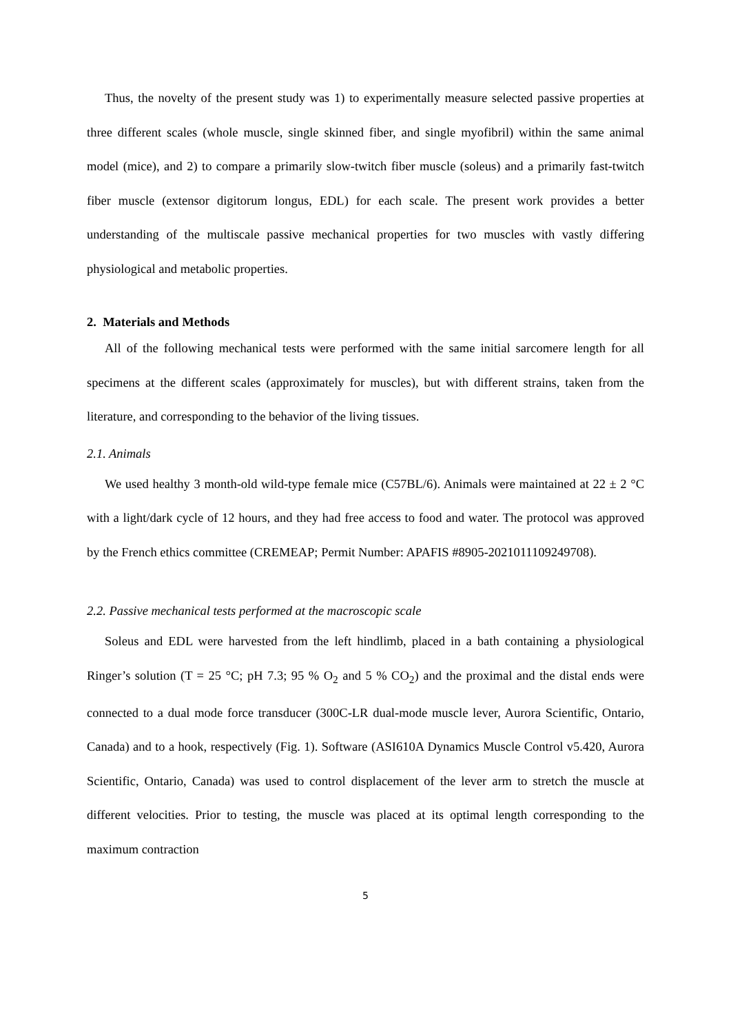Thus, the novelty of the present study was 1) to experimentally measure selected passive properties at three different scales (whole muscle, single skinned fiber, and single myofibril) within the same animal model (mice), and 2) to compare a primarily slow-twitch fiber muscle (soleus) and a primarily fast-twitch fiber muscle (extensor digitorum longus, EDL) for each scale. The present work provides a better understanding of the multiscale passive mechanical properties for two muscles with vastly differing physiological and metabolic properties.
2. Materials and Methods
All of the following mechanical tests were performed with the same initial sarcomere length for all specimens at the different scales (approximately for muscles), but with different strains, taken from the literature, and corresponding to the behavior of the living tissues.
2.1. Animals
We used healthy 3 month-old wild-type female mice (C57BL/6). Animals were maintained at 22 ± 2 °C with a light/dark cycle of 12 hours, and they had free access to food and water. The protocol was approved by the French ethics committee (CREMEAP; Permit Number: APAFIS #8905-2021011109249708).
2.2. Passive mechanical tests performed at the macroscopic scale
Soleus and EDL were harvested from the left hindlimb, placed in a bath containing a physiological Ringer’s solution (T = 25 °C; pH 7.3; 95 % O<sub>2</sub> and 5 % CO<sub>2</sub>) and the proximal and the distal ends were connected to a dual mode force transducer (300C-LR dual-mode muscle lever, Aurora Scientific, Ontario, Canada) and to a hook, respectively (Fig. 1). Software (ASI610A Dynamics Muscle Control v5.420, Aurora Scientific, Ontario, Canada) was used to control displacement of the lever arm to stretch the muscle at different velocities. Prior to testing, the muscle was placed at its optimal length corresponding to the maximum contraction
5